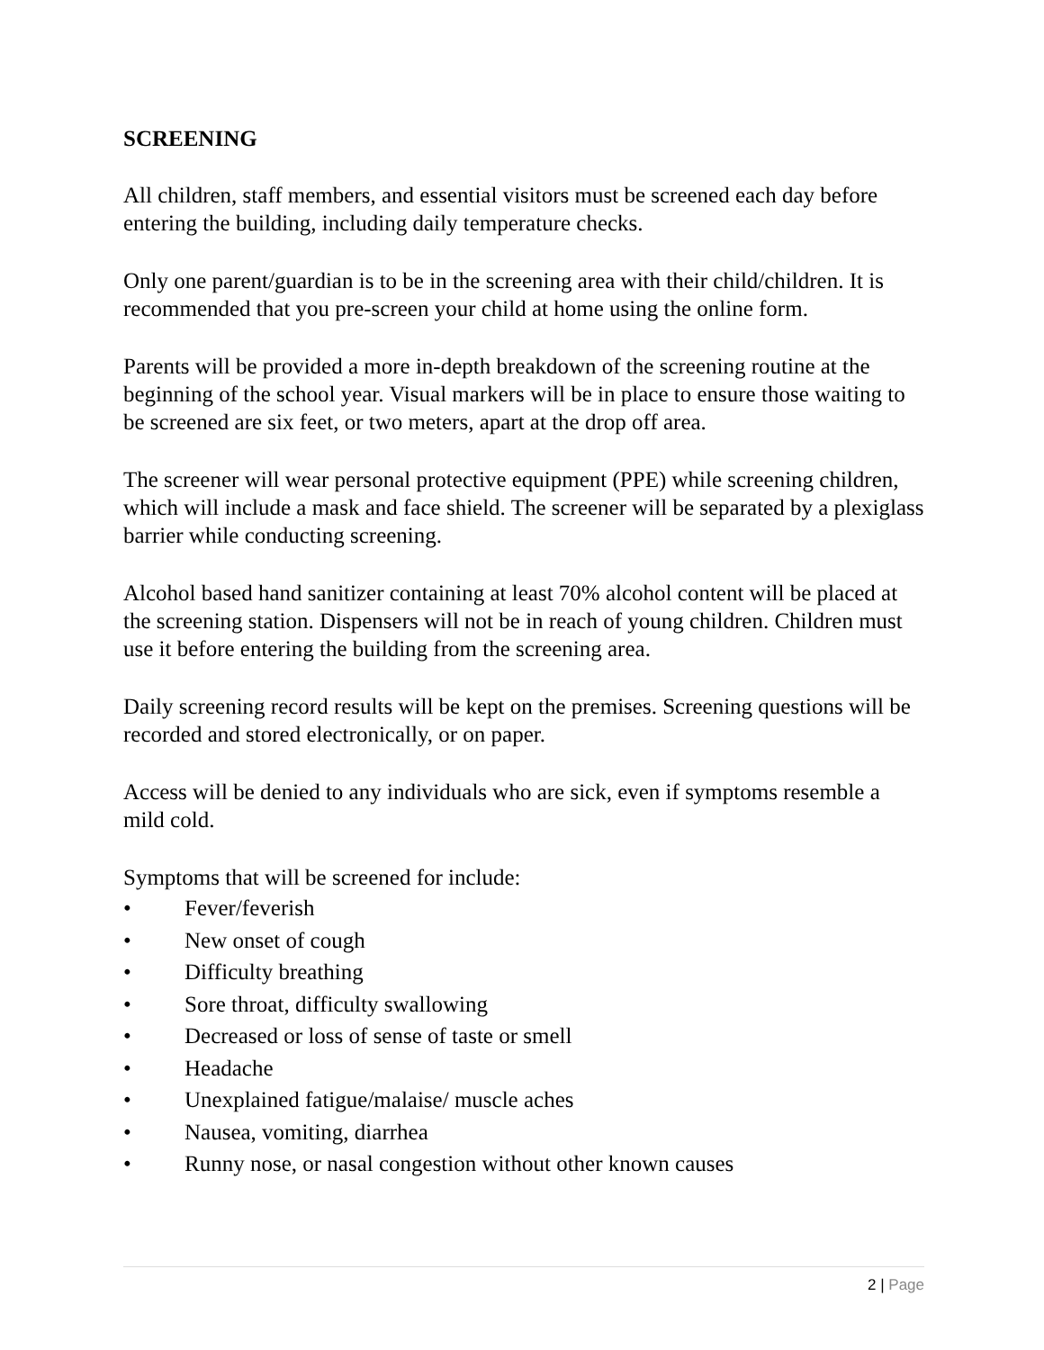SCREENING
All children, staff members, and essential visitors must be screened each day before entering the building, including daily temperature checks.
Only one parent/guardian is to be in the screening area with their child/children. It is recommended that you pre-screen your child at home using the online form.
Parents will be provided a more in-depth breakdown of the screening routine at the beginning of the school year. Visual markers will be in place to ensure those waiting to be screened are six feet, or two meters, apart at the drop off area.
The screener will wear personal protective equipment (PPE) while screening children, which will include a mask and face shield. The screener will be separated by a plexiglass barrier while conducting screening.
Alcohol based hand sanitizer containing at least 70% alcohol content will be placed at the screening station. Dispensers will not be in reach of young children. Children must use it before entering the building from the screening area.
Daily screening record results will be kept on the premises. Screening questions will be recorded and stored electronically, or on paper.
Access will be denied to any individuals who are sick, even if symptoms resemble a mild cold.
Symptoms that will be screened for include:
• Fever/feverish
• New onset of cough
• Difficulty breathing
• Sore throat, difficulty swallowing
• Decreased or loss of sense of taste or smell
• Headache
• Unexplained fatigue/malaise/ muscle aches
• Nausea, vomiting, diarrhea
• Runny nose, or nasal congestion without other known causes
2 | Page